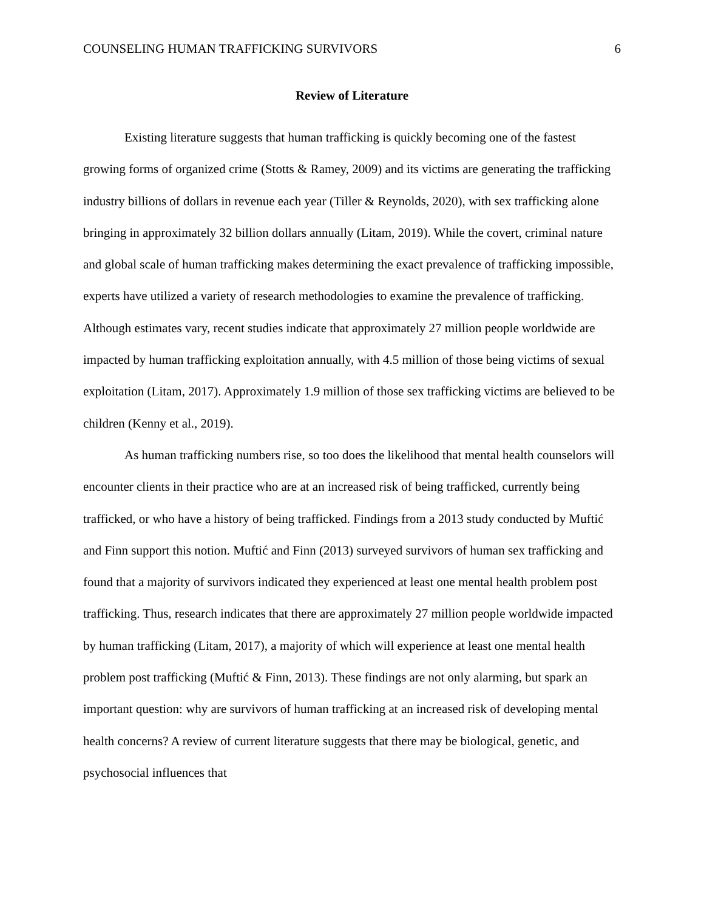COUNSELING HUMAN TRAFFICKING SURVIVORS 6
Review of Literature
Existing literature suggests that human trafficking is quickly becoming one of the fastest growing forms of organized crime (Stotts & Ramey, 2009) and its victims are generating the trafficking industry billions of dollars in revenue each year (Tiller & Reynolds, 2020), with sex trafficking alone bringing in approximately 32 billion dollars annually (Litam, 2019). While the covert, criminal nature and global scale of human trafficking makes determining the exact prevalence of trafficking impossible, experts have utilized a variety of research methodologies to examine the prevalence of trafficking. Although estimates vary, recent studies indicate that approximately 27 million people worldwide are impacted by human trafficking exploitation annually, with 4.5 million of those being victims of sexual exploitation (Litam, 2017). Approximately 1.9 million of those sex trafficking victims are believed to be children (Kenny et al., 2019).
As human trafficking numbers rise, so too does the likelihood that mental health counselors will encounter clients in their practice who are at an increased risk of being trafficked, currently being trafficked, or who have a history of being trafficked. Findings from a 2013 study conducted by Muftić and Finn support this notion. Muftić and Finn (2013) surveyed survivors of human sex trafficking and found that a majority of survivors indicated they experienced at least one mental health problem post trafficking. Thus, research indicates that there are approximately 27 million people worldwide impacted by human trafficking (Litam, 2017), a majority of which will experience at least one mental health problem post trafficking (Muftić & Finn, 2013). These findings are not only alarming, but spark an important question: why are survivors of human trafficking at an increased risk of developing mental health concerns? A review of current literature suggests that there may be biological, genetic, and psychosocial influences that